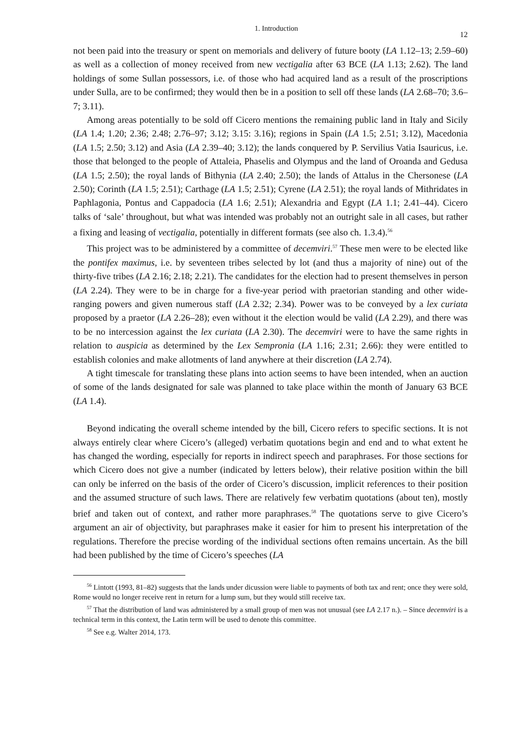1. Introduction 12
not been paid into the treasury or spent on memorials and delivery of future booty (LA 1.12–13; 2.59–60) as well as a collection of money received from new vectigalia after 63 BCE (LA 1.13; 2.62). The land holdings of some Sullan possessors, i.e. of those who had acquired land as a result of the proscriptions under Sulla, are to be confirmed; they would then be in a position to sell off these lands (LA 2.68–70; 3.6–7; 3.11).
Among areas potentially to be sold off Cicero mentions the remaining public land in Italy and Sicily (LA 1.4; 1.20; 2.36; 2.48; 2.76–97; 3.12; 3.15: 3.16); regions in Spain (LA 1.5; 2.51; 3.12), Macedonia (LA 1.5; 2.50; 3.12) and Asia (LA 2.39–40; 3.12); the lands conquered by P. Servilius Vatia Isauricus, i.e. those that belonged to the people of Attaleia, Phaselis and Olympus and the land of Oroanda and Gedusa (LA 1.5; 2.50); the royal lands of Bithynia (LA 2.40; 2.50); the lands of Attalus in the Chersonese (LA 2.50); Corinth (LA 1.5; 2.51); Carthage (LA 1.5; 2.51); Cyrene (LA 2.51); the royal lands of Mithridates in Paphlagonia, Pontus and Cappadocia (LA 1.6; 2.51); Alexandria and Egypt (LA 1.1; 2.41–44). Cicero talks of ‘sale’ throughout, but what was intended was probably not an outright sale in all cases, but rather a fixing and leasing of vectigalia, potentially in different formats (see also ch. 1.3.4).<sup>56</sup>
This project was to be administered by a committee of decemviri.<sup>57</sup> These men were to be elected like the pontifex maximus, i.e. by seventeen tribes selected by lot (and thus a majority of nine) out of the thirty-five tribes (LA 2.16; 2.18; 2.21). The candidates for the election had to present themselves in person (LA 2.24). They were to be in charge for a five-year period with praetorian standing and other wide-ranging powers and given numerous staff (LA 2.32; 2.34). Power was to be conveyed by a lex curiata proposed by a praetor (LA 2.26–28); even without it the election would be valid (LA 2.29), and there was to be no intercession against the lex curiata (LA 2.30). The decemviri were to have the same rights in relation to auspicia as determined by the Lex Sempronia (LA 1.16; 2.31; 2.66): they were entitled to establish colonies and make allotments of land anywhere at their discretion (LA 2.74).
A tight timescale for translating these plans into action seems to have been intended, when an auction of some of the lands designated for sale was planned to take place within the month of January 63 BCE (LA 1.4).
Beyond indicating the overall scheme intended by the bill, Cicero refers to specific sections. It is not always entirely clear where Cicero’s (alleged) verbatim quotations begin and end and to what extent he has changed the wording, especially for reports in indirect speech and paraphrases. For those sections for which Cicero does not give a number (indicated by letters below), their relative position within the bill can only be inferred on the basis of the order of Cicero’s discussion, implicit references to their position and the assumed structure of such laws. There are relatively few verbatim quotations (about ten), mostly brief and taken out of context, and rather more paraphrases.<sup>58</sup> The quotations serve to give Cicero’s argument an air of objectivity, but paraphrases make it easier for him to present his interpretation of the regulations. Therefore the precise wording of the individual sections often remains uncertain. As the bill had been published by the time of Cicero’s speeches (LA
<sup>56</sup> Lintott (1993, 81–82) suggests that the lands under dicussion were liable to payments of both tax and rent; once they were sold, Rome would no longer receive rent in return for a lump sum, but they would still receive tax.
<sup>57</sup> That the distribution of land was administered by a small group of men was not unusual (see LA 2.17 n.). – Since decemviri is a technical term in this context, the Latin term will be used to denote this committee.
<sup>58</sup> See e.g. Walter 2014, 173.